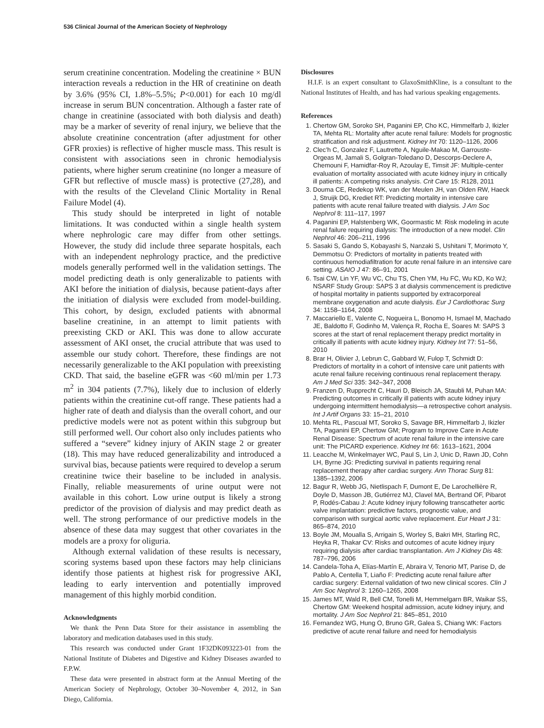536 Clinical Journal of the American Society of Nephrology
serum creatinine concentration. Modeling the creatinine × BUN interaction reveals a reduction in the HR of creatinine on death by 3.6% (95% CI, 1.8%–5.5%; P<0.001) for each 10 mg/dl increase in serum BUN concentration. Although a faster rate of change in creatinine (associated with both dialysis and death) may be a marker of severity of renal injury, we believe that the absolute creatinine concentration (after adjustment for other GFR proxies) is reflective of higher muscle mass. This result is consistent with associations seen in chronic hemodialysis patients, where higher serum creatinine (no longer a measure of GFR but reflective of muscle mass) is protective (27,28), and with the results of the Cleveland Clinic Mortality in Renal Failure Model (4).
This study should be interpreted in light of notable limitations. It was conducted within a single health system where nephrologic care may differ from other settings. However, the study did include three separate hospitals, each with an independent nephrology practice, and the predictive models generally performed well in the validation settings. The model predicting death is only generalizable to patients with AKI before the initiation of dialysis, because patient-days after the initiation of dialysis were excluded from model-building. This cohort, by design, excluded patients with abnormal baseline creatinine, in an attempt to limit patients with preexisting CKD or AKI. This was done to allow accurate assessment of AKI onset, the crucial attribute that was used to assemble our study cohort. Therefore, these findings are not necessarily generalizable to the AKI population with preexisting CKD. That said, the baseline eGFR was <60 ml/min per 1.73 m<sup>2</sup> in 304 patients (7.7%), likely due to inclusion of elderly patients within the creatinine cut-off range. These patients had a higher rate of death and dialysis than the overall cohort, and our predictive models were not as potent within this subgroup but still performed well. Our cohort also only includes patients who suffered a “severe” kidney injury of AKIN stage 2 or greater (18). This may have reduced generalizability and introduced a survival bias, because patients were required to develop a serum creatinine twice their baseline to be included in analysis. Finally, reliable measurements of urine output were not available in this cohort. Low urine output is likely a strong predictor of the provision of dialysis and may predict death as well. The strong performance of our predictive models in the absence of these data may suggest that other covariates in the models are a proxy for oliguria.
Although external validation of these results is necessary, scoring systems based upon these factors may help clinicians identify those patients at highest risk for progressive AKI, leading to early intervention and potentially improved management of this highly morbid condition.
Acknowledgments
We thank the Penn Data Store for their assistance in assembling the laboratory and medication databases used in this study.
This research was conducted under Grant 1F32DK093223-01 from the National Institute of Diabetes and Digestive and Kidney Diseases awarded to F.P.W.
These data were presented in abstract form at the Annual Meeting of the American Society of Nephrology, October 30–November 4, 2012, in San Diego, California.
Disclosures
H.I.F. is an expert consultant to GlaxoSmithKline, is a consultant to the National Institutes of Health, and has had various speaking engagements.
References
1. Chertow GM, Soroko SH, Paganini EP, Cho KC, Himmelfarb J, Ikizler TA, Mehta RL: Mortality after acute renal failure: Models for prognostic stratification and risk adjustment. Kidney Int 70: 1120–1126, 2006
2. Clec’h C, Gonzalez F, Lautrette A, Nguile-Makao M, Garrouste-Orgeas M, Jamali S, Golgran-Toledano D, Descorps-Declere A, Chemouni F, Hamidfar-Roy R, Azoulay E, Timsit JF: Multiple-center evaluation of mortality associated with acute kidney injury in critically ill patients: A competing risks analysis. Crit Care 15: R128, 2011
3. Douma CE, Redekop WK, van der Meulen JH, van Olden RW, Haeck J, Struijk DG, Krediet RT: Predicting mortality in intensive care patients with acute renal failure treated with dialysis. J Am Soc Nephrol 8: 111–117, 1997
4. Paganini EP, Halstenberg WK, Goormastic M: Risk modeling in acute renal failure requiring dialysis: The introduction of a new model. Clin Nephrol 46: 206–211, 1996
5. Sasaki S, Gando S, Kobayashi S, Nanzaki S, Ushitani T, Morimoto Y, Demmotsu O: Predictors of mortality in patients treated with continuous hemodiafiltration for acute renal failure in an intensive care setting. ASAIO J 47: 86–91, 2001
6. Tsai CW, Lin YF, Wu VC, Chu TS, Chen YM, Hu FC, Wu KD, Ko WJ; NSARF Study Group: SAPS 3 at dialysis commencement is predictive of hospital mortality in patients supported by extracorporeal membrane oxygenation and acute dialysis. Eur J Cardiothorac Surg 34: 1158–1164, 2008
7. Maccariello E, Valente C, Nogueira L, Bonomo H, Ismael M, Machado JE, Baldotto F, Godinho M, Valença R, Rocha E, Soares M: SAPS 3 scores at the start of renal replacement therapy predict mortality in critically ill patients with acute kidney injury. Kidney Int 77: 51–56, 2010
8. Brar H, Olivier J, Lebrun C, Gabbard W, Fulop T, Schmidt D: Predictors of mortality in a cohort of intensive care unit patients with acute renal failure receiving continuous renal replacement therapy. Am J Med Sci 335: 342–347, 2008
9. Franzen D, Rupprecht C, Hauri D, Bleisch JA, Staubli M, Puhan MA: Predicting outcomes in critically ill patients with acute kidney injury undergoing intermittent hemodialysis—a retrospective cohort analysis. Int J Artif Organs 33: 15–21, 2010
10. Mehta RL, Pascual MT, Soroko S, Savage BR, Himmelfarb J, Ikizler TA, Paganini EP, Chertow GM; Program to Improve Care in Acute Renal Disease: Spectrum of acute renal failure in the intensive care unit: The PICARD experience. Kidney Int 66: 1613–1621, 2004
11. Leacche M, Winkelmayer WC, Paul S, Lin J, Unic D, Rawn JD, Cohn LH, Byrne JG: Predicting survival in patients requiring renal replacement therapy after cardiac surgery. Ann Thorac Surg 81: 1385–1392, 2006
12. Bagur R, Webb JG, Nietlispach F, Dumont E, De Larochellière R, Doyle D, Masson JB, Gutiérrez MJ, Clavel MA, Bertrand OF, Pibarot P, Rodés-Cabau J: Acute kidney injury following transcatheter aortic valve implantation: predictive factors, prognostic value, and comparison with surgical aortic valve replacement. Eur Heart J 31: 865–874, 2010
13. Boyle JM, Moualla S, Arrigain S, Worley S, Bakri MH, Starling RC, Heyka R, Thakar CV: Risks and outcomes of acute kidney injury requiring dialysis after cardiac transplantation. Am J Kidney Dis 48: 787–796, 2006
14. Candela-Toha A, Elías-Martín E, Abraira V, Tenorio MT, Parise D, de Pablo A, Centella T, Liaño F: Predicting acute renal failure after cardiac surgery: External validation of two new clinical scores. Clin J Am Soc Nephrol 3: 1260–1265, 2008
15. James MT, Wald R, Bell CM, Tonelli M, Hemmelgarn BR, Waikar SS, Chertow GM: Weekend hospital admission, acute kidney injury, and mortality. J Am Soc Nephrol 21: 845–851, 2010
16. Fernandez WG, Hung O, Bruno GR, Galea S, Chiang WK: Factors predictive of acute renal failure and need for hemodialysis